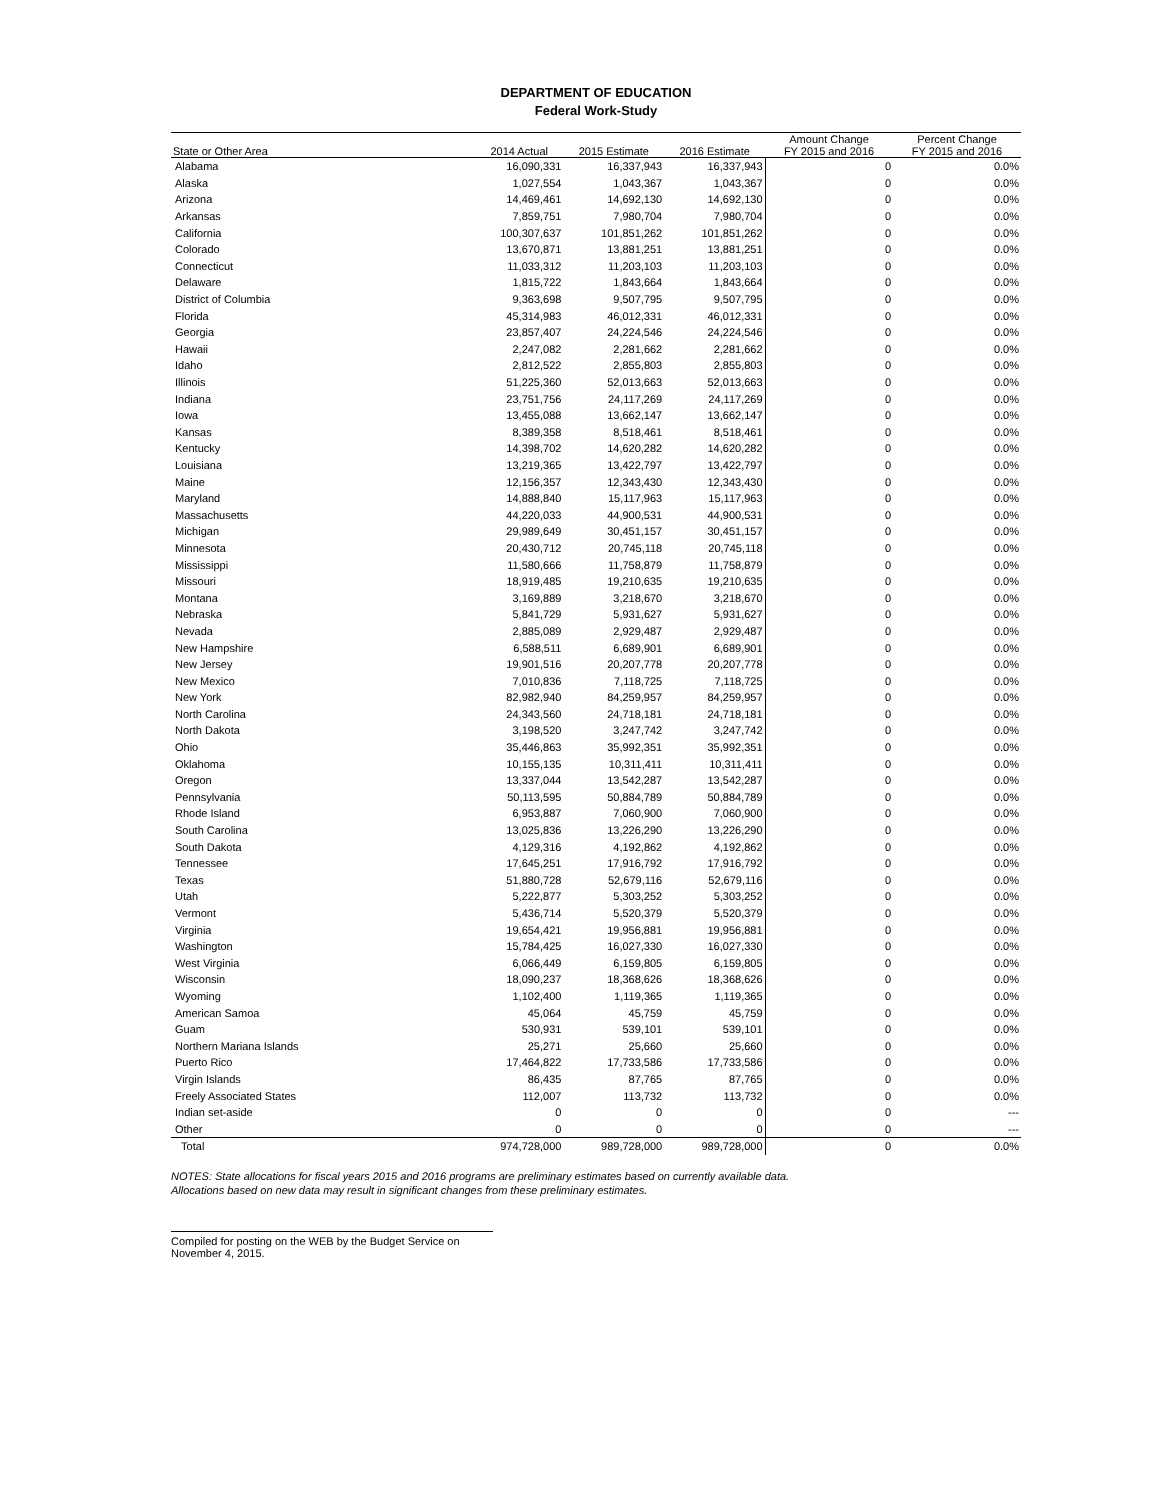DEPARTMENT OF EDUCATION
Federal Work-Study
| State or Other Area | 2014 Actual | 2015 Estimate | 2016 Estimate | Amount Change FY 2015 and 2016 | Percent Change FY 2015 and 2016 |
| --- | --- | --- | --- | --- | --- |
| Alabama | 16,090,331 | 16,337,943 | 16,337,943 | 0 | 0.0% |
| Alaska | 1,027,554 | 1,043,367 | 1,043,367 | 0 | 0.0% |
| Arizona | 14,469,461 | 14,692,130 | 14,692,130 | 0 | 0.0% |
| Arkansas | 7,859,751 | 7,980,704 | 7,980,704 | 0 | 0.0% |
| California | 100,307,637 | 101,851,262 | 101,851,262 | 0 | 0.0% |
| Colorado | 13,670,871 | 13,881,251 | 13,881,251 | 0 | 0.0% |
| Connecticut | 11,033,312 | 11,203,103 | 11,203,103 | 0 | 0.0% |
| Delaware | 1,815,722 | 1,843,664 | 1,843,664 | 0 | 0.0% |
| District of Columbia | 9,363,698 | 9,507,795 | 9,507,795 | 0 | 0.0% |
| Florida | 45,314,983 | 46,012,331 | 46,012,331 | 0 | 0.0% |
| Georgia | 23,857,407 | 24,224,546 | 24,224,546 | 0 | 0.0% |
| Hawaii | 2,247,082 | 2,281,662 | 2,281,662 | 0 | 0.0% |
| Idaho | 2,812,522 | 2,855,803 | 2,855,803 | 0 | 0.0% |
| Illinois | 51,225,360 | 52,013,663 | 52,013,663 | 0 | 0.0% |
| Indiana | 23,751,756 | 24,117,269 | 24,117,269 | 0 | 0.0% |
| Iowa | 13,455,088 | 13,662,147 | 13,662,147 | 0 | 0.0% |
| Kansas | 8,389,358 | 8,518,461 | 8,518,461 | 0 | 0.0% |
| Kentucky | 14,398,702 | 14,620,282 | 14,620,282 | 0 | 0.0% |
| Louisiana | 13,219,365 | 13,422,797 | 13,422,797 | 0 | 0.0% |
| Maine | 12,156,357 | 12,343,430 | 12,343,430 | 0 | 0.0% |
| Maryland | 14,888,840 | 15,117,963 | 15,117,963 | 0 | 0.0% |
| Massachusetts | 44,220,033 | 44,900,531 | 44,900,531 | 0 | 0.0% |
| Michigan | 29,989,649 | 30,451,157 | 30,451,157 | 0 | 0.0% |
| Minnesota | 20,430,712 | 20,745,118 | 20,745,118 | 0 | 0.0% |
| Mississippi | 11,580,666 | 11,758,879 | 11,758,879 | 0 | 0.0% |
| Missouri | 18,919,485 | 19,210,635 | 19,210,635 | 0 | 0.0% |
| Montana | 3,169,889 | 3,218,670 | 3,218,670 | 0 | 0.0% |
| Nebraska | 5,841,729 | 5,931,627 | 5,931,627 | 0 | 0.0% |
| Nevada | 2,885,089 | 2,929,487 | 2,929,487 | 0 | 0.0% |
| New Hampshire | 6,588,511 | 6,689,901 | 6,689,901 | 0 | 0.0% |
| New Jersey | 19,901,516 | 20,207,778 | 20,207,778 | 0 | 0.0% |
| New Mexico | 7,010,836 | 7,118,725 | 7,118,725 | 0 | 0.0% |
| New York | 82,982,940 | 84,259,957 | 84,259,957 | 0 | 0.0% |
| North Carolina | 24,343,560 | 24,718,181 | 24,718,181 | 0 | 0.0% |
| North Dakota | 3,198,520 | 3,247,742 | 3,247,742 | 0 | 0.0% |
| Ohio | 35,446,863 | 35,992,351 | 35,992,351 | 0 | 0.0% |
| Oklahoma | 10,155,135 | 10,311,411 | 10,311,411 | 0 | 0.0% |
| Oregon | 13,337,044 | 13,542,287 | 13,542,287 | 0 | 0.0% |
| Pennsylvania | 50,113,595 | 50,884,789 | 50,884,789 | 0 | 0.0% |
| Rhode Island | 6,953,887 | 7,060,900 | 7,060,900 | 0 | 0.0% |
| South Carolina | 13,025,836 | 13,226,290 | 13,226,290 | 0 | 0.0% |
| South Dakota | 4,129,316 | 4,192,862 | 4,192,862 | 0 | 0.0% |
| Tennessee | 17,645,251 | 17,916,792 | 17,916,792 | 0 | 0.0% |
| Texas | 51,880,728 | 52,679,116 | 52,679,116 | 0 | 0.0% |
| Utah | 5,222,877 | 5,303,252 | 5,303,252 | 0 | 0.0% |
| Vermont | 5,436,714 | 5,520,379 | 5,520,379 | 0 | 0.0% |
| Virginia | 19,654,421 | 19,956,881 | 19,956,881 | 0 | 0.0% |
| Washington | 15,784,425 | 16,027,330 | 16,027,330 | 0 | 0.0% |
| West Virginia | 6,066,449 | 6,159,805 | 6,159,805 | 0 | 0.0% |
| Wisconsin | 18,090,237 | 18,368,626 | 18,368,626 | 0 | 0.0% |
| Wyoming | 1,102,400 | 1,119,365 | 1,119,365 | 0 | 0.0% |
| American Samoa | 45,064 | 45,759 | 45,759 | 0 | 0.0% |
| Guam | 530,931 | 539,101 | 539,101 | 0 | 0.0% |
| Northern Mariana Islands | 25,271 | 25,660 | 25,660 | 0 | 0.0% |
| Puerto Rico | 17,464,822 | 17,733,586 | 17,733,586 | 0 | 0.0% |
| Virgin Islands | 86,435 | 87,765 | 87,765 | 0 | 0.0% |
| Freely Associated States | 112,007 | 113,732 | 113,732 | 0 | 0.0% |
| Indian set-aside | 0 | 0 | 0 | 0 | --- |
| Other | 0 | 0 | 0 | 0 | --- |
| Total | 974,728,000 | 989,728,000 | 989,728,000 | 0 | 0.0% |
NOTES: State allocations for fiscal years 2015 and 2016 programs are preliminary estimates based on currently available data.
Allocations based on new data may result in significant changes from these preliminary estimates.
Compiled for posting on the WEB by the Budget Service on November 4, 2015.